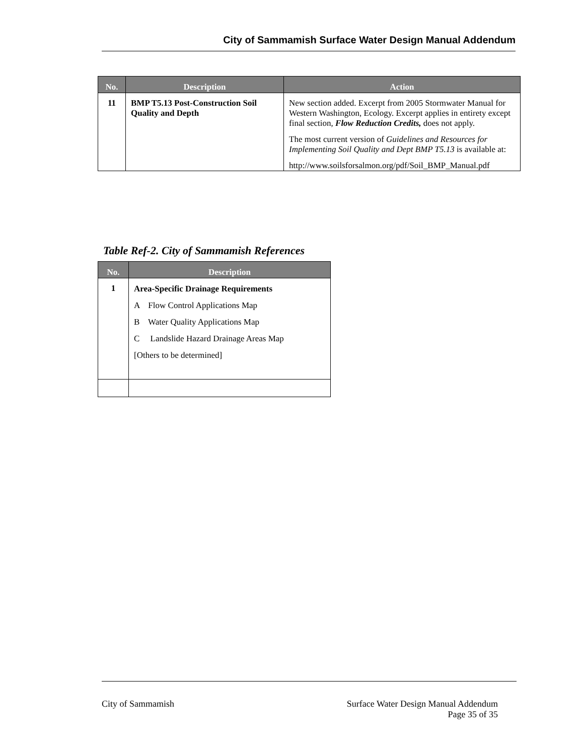City of Sammamish Surface Water Design Manual Addendum
| No. | Description | Action |
| --- | --- | --- |
| 11 | BMP T5.13 Post-Construction Soil Quality and Depth | New section added. Excerpt from 2005 Stormwater Manual for Western Washington, Ecology. Excerpt applies in entirety except final section, Flow Reduction Credits, does not apply. The most current version of Guidelines and Resources for Implementing Soil Quality and Dept BMP T5.13 is available at: http://www.soilsforsalmon.org/pdf/Soil_BMP_Manual.pdf |
Table Ref-2. City of Sammamish References
| No. | Description |
| --- | --- |
| 1 | Area-Specific Drainage Requirements A Flow Control Applications Map B Water Quality Applications Map C Landslide Hazard Drainage Areas Map [Others to be determined] |
City of Sammamish Surface Water Design Manual Addendum
Page 35 of 35